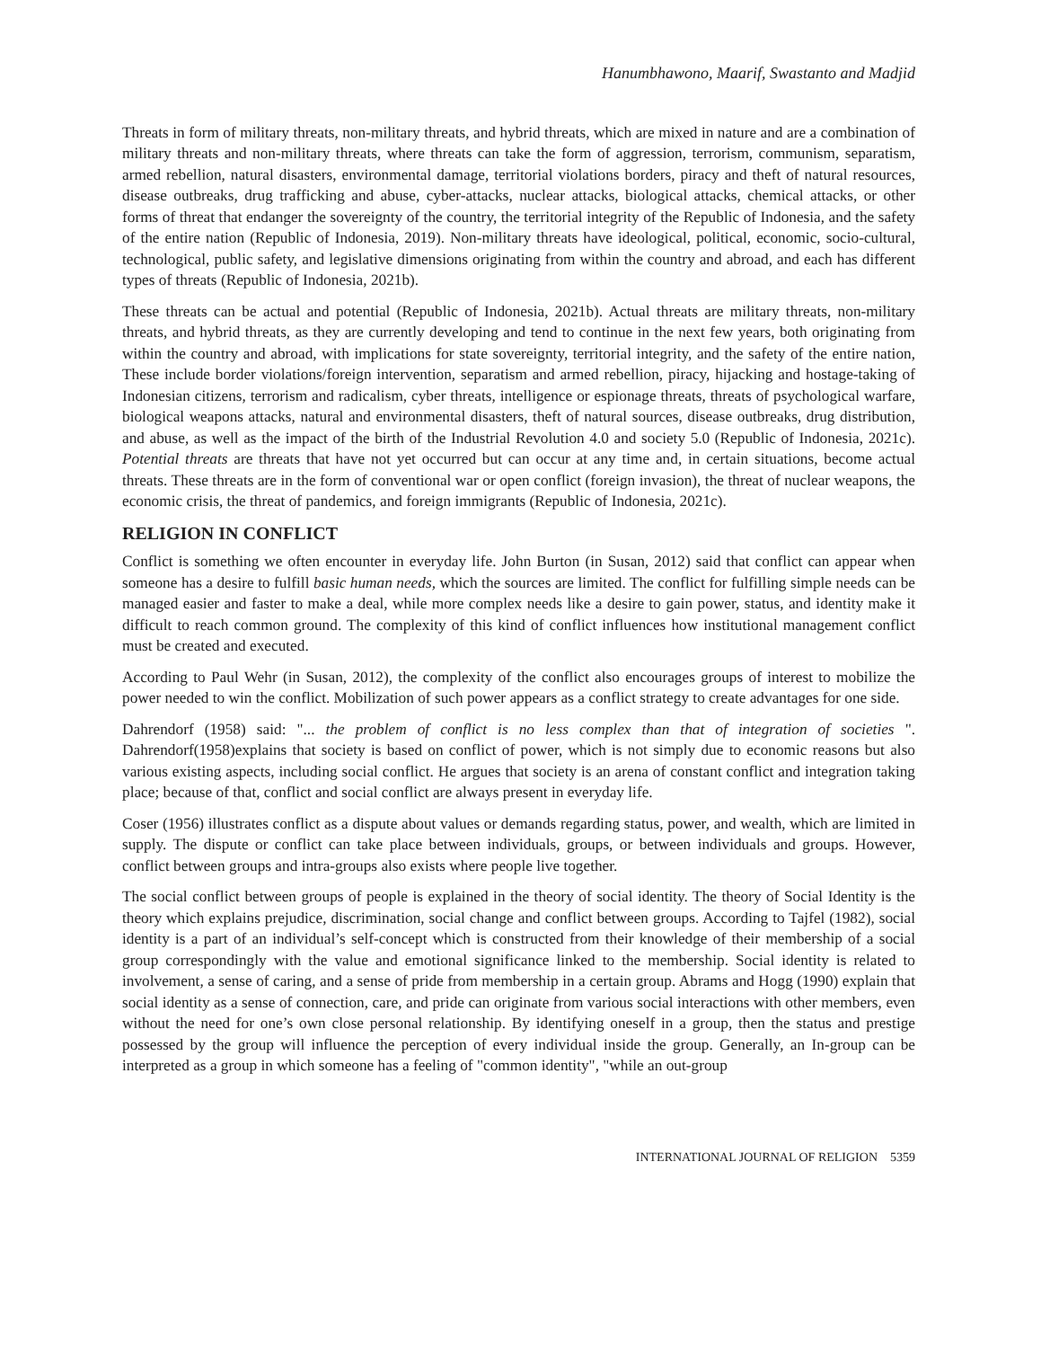Hanumbhawono, Maarif, Swastanto and Madjid
Threats in form of military threats, non-military threats, and hybrid threats, which are mixed in nature and are a combination of military threats and non-military threats, where threats can take the form of aggression, terrorism, communism, separatism, armed rebellion, natural disasters, environmental damage, territorial violations borders, piracy and theft of natural resources, disease outbreaks, drug trafficking and abuse, cyber-attacks, nuclear attacks, biological attacks, chemical attacks, or other forms of threat that endanger the sovereignty of the country, the territorial integrity of the Republic of Indonesia, and the safety of the entire nation (Republic of Indonesia, 2019). Non-military threats have ideological, political, economic, socio-cultural, technological, public safety, and legislative dimensions originating from within the country and abroad, and each has different types of threats (Republic of Indonesia, 2021b).
These threats can be actual and potential (Republic of Indonesia, 2021b). Actual threats are military threats, non-military threats, and hybrid threats, as they are currently developing and tend to continue in the next few years, both originating from within the country and abroad, with implications for state sovereignty, territorial integrity, and the safety of the entire nation, These include border violations/foreign intervention, separatism and armed rebellion, piracy, hijacking and hostage-taking of Indonesian citizens, terrorism and radicalism, cyber threats, intelligence or espionage threats, threats of psychological warfare, biological weapons attacks, natural and environmental disasters, theft of natural sources, disease outbreaks, drug distribution, and abuse, as well as the impact of the birth of the Industrial Revolution 4.0 and society 5.0 (Republic of Indonesia, 2021c). Potential threats are threats that have not yet occurred but can occur at any time and, in certain situations, become actual threats. These threats are in the form of conventional war or open conflict (foreign invasion), the threat of nuclear weapons, the economic crisis, the threat of pandemics, and foreign immigrants (Republic of Indonesia, 2021c).
RELIGION IN CONFLICT
Conflict is something we often encounter in everyday life. John Burton (in Susan, 2012) said that conflict can appear when someone has a desire to fulfill basic human needs, which the sources are limited. The conflict for fulfilling simple needs can be managed easier and faster to make a deal, while more complex needs like a desire to gain power, status, and identity make it difficult to reach common ground. The complexity of this kind of conflict influences how institutional management conflict must be created and executed.
According to Paul Wehr (in Susan, 2012), the complexity of the conflict also encourages groups of interest to mobilize the power needed to win the conflict. Mobilization of such power appears as a conflict strategy to create advantages for one side.
Dahrendorf (1958) said: "... the problem of conflict is no less complex than that of integration of societies ". Dahrendorf(1958)explains that society is based on conflict of power, which is not simply due to economic reasons but also various existing aspects, including social conflict. He argues that society is an arena of constant conflict and integration taking place; because of that, conflict and social conflict are always present in everyday life.
Coser (1956) illustrates conflict as a dispute about values or demands regarding status, power, and wealth, which are limited in supply. The dispute or conflict can take place between individuals, groups, or between individuals and groups. However, conflict between groups and intra-groups also exists where people live together.
The social conflict between groups of people is explained in the theory of social identity. The theory of Social Identity is the theory which explains prejudice, discrimination, social change and conflict between groups. According to Tajfel (1982), social identity is a part of an individual’s self-concept which is constructed from their knowledge of their membership of a social group correspondingly with the value and emotional significance linked to the membership. Social identity is related to involvement, a sense of caring, and a sense of pride from membership in a certain group. Abrams and Hogg (1990) explain that social identity as a sense of connection, care, and pride can originate from various social interactions with other members, even without the need for one’s own close personal relationship. By identifying oneself in a group, then the status and prestige possessed by the group will influence the perception of every individual inside the group. Generally, an In-group can be interpreted as a group in which someone has a feeling of "common identity", "while an out-group
INTERNATIONAL JOURNAL OF RELIGION 5359